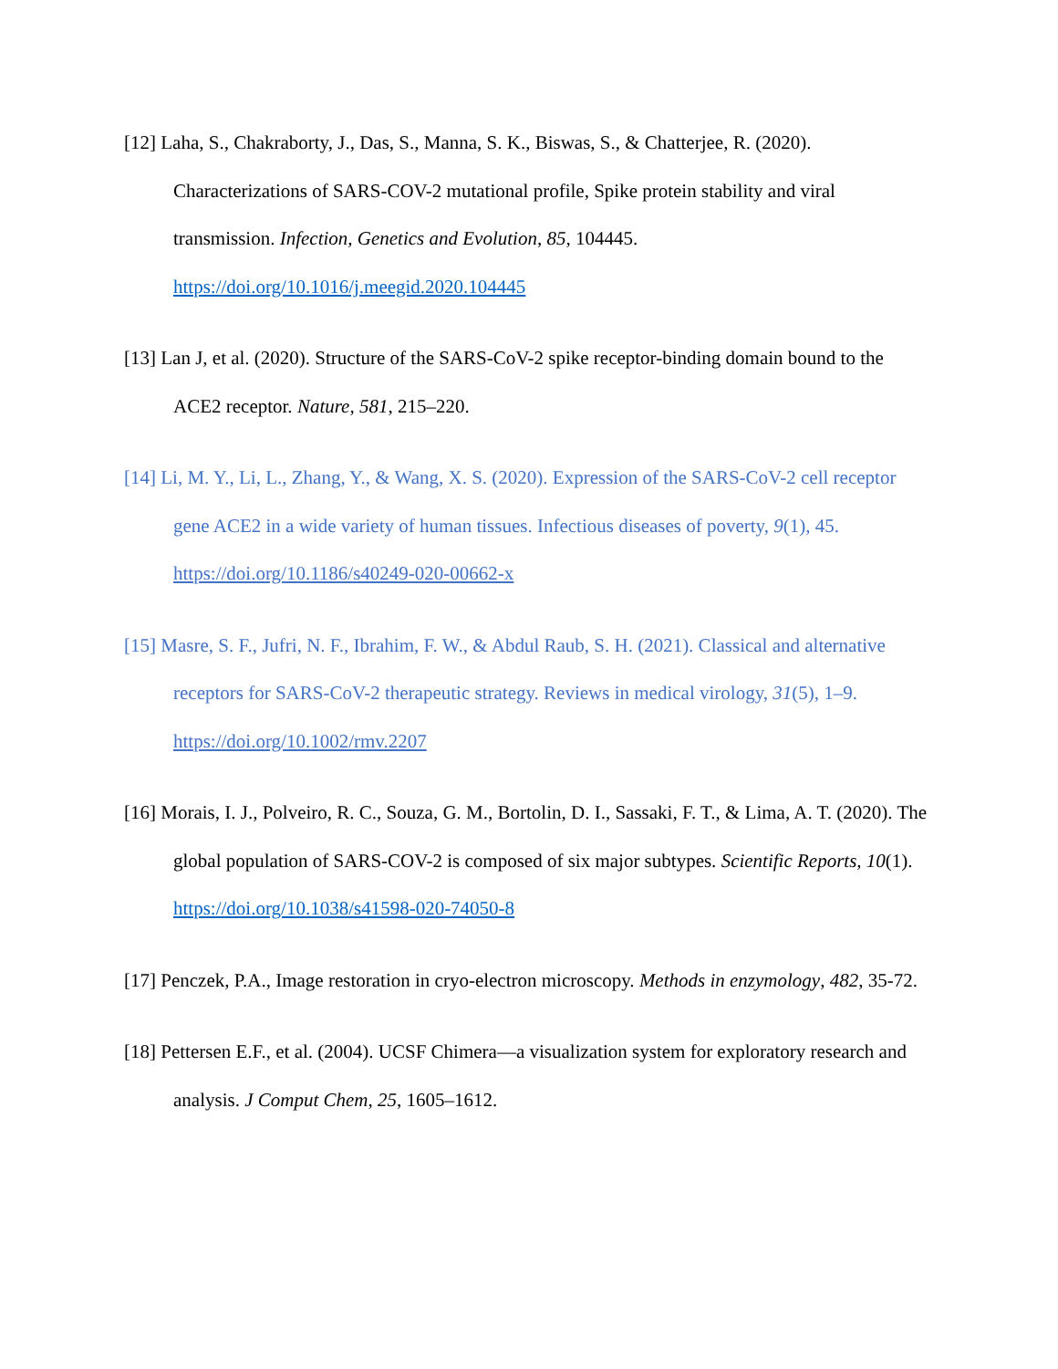[12] Laha, S., Chakraborty, J., Das, S., Manna, S. K., Biswas, S., & Chatterjee, R. (2020). Characterizations of SARS-COV-2 mutational profile, Spike protein stability and viral transmission. Infection, Genetics and Evolution, 85, 104445.
https://doi.org/10.1016/j.meegid.2020.104445
[13] Lan J, et al. (2020). Structure of the SARS-CoV-2 spike receptor-binding domain bound to the ACE2 receptor. Nature, 581, 215–220.
[14] Li, M. Y., Li, L., Zhang, Y., & Wang, X. S. (2020). Expression of the SARS-CoV-2 cell receptor gene ACE2 in a wide variety of human tissues. Infectious diseases of poverty, 9(1), 45. https://doi.org/10.1186/s40249-020-00662-x
[15] Masre, S. F., Jufri, N. F., Ibrahim, F. W., & Abdul Raub, S. H. (2021). Classical and alternative receptors for SARS-CoV-2 therapeutic strategy. Reviews in medical virology, 31(5), 1–9. https://doi.org/10.1002/rmv.2207
[16] Morais, I. J., Polveiro, R. C., Souza, G. M., Bortolin, D. I., Sassaki, F. T., & Lima, A. T. (2020). The global population of SARS-COV-2 is composed of six major subtypes. Scientific Reports, 10(1). https://doi.org/10.1038/s41598-020-74050-8
[17] Penczek, P.A., Image restoration in cryo-electron microscopy. Methods in enzymology, 482, 35-72.
[18] Pettersen E.F., et al. (2004). UCSF Chimera—a visualization system for exploratory research and analysis. J Comput Chem, 25, 1605–1612.